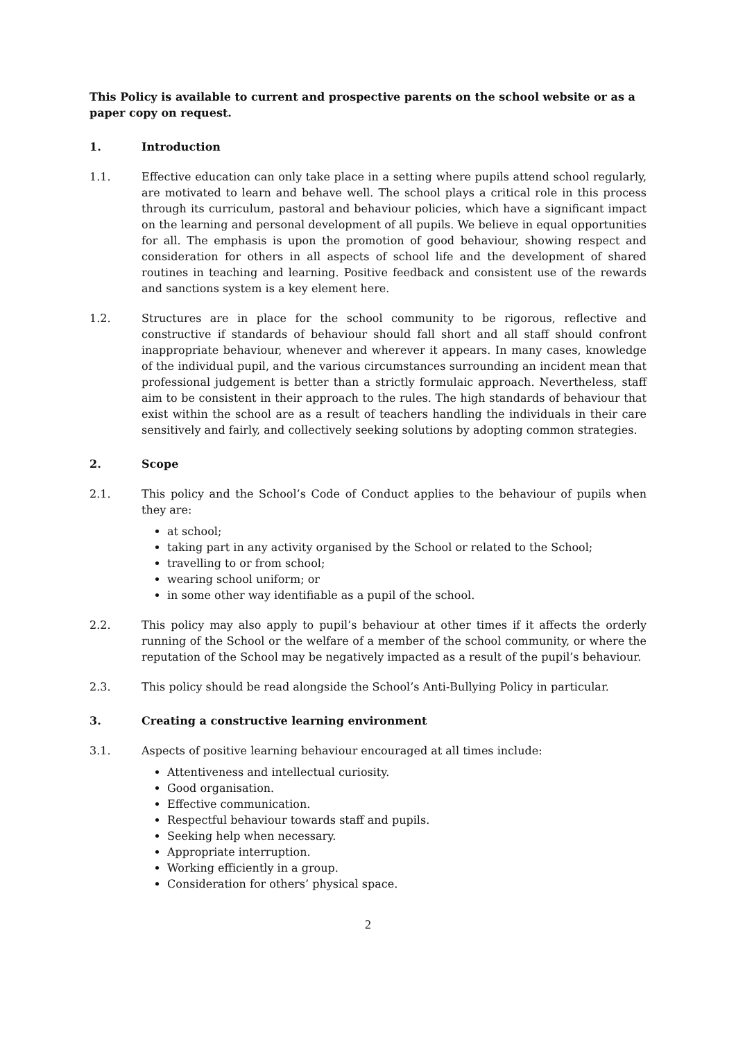This Policy is available to current and prospective parents on the school website or as a paper copy on request.
1. Introduction
1.1. Effective education can only take place in a setting where pupils attend school regularly, are motivated to learn and behave well. The school plays a critical role in this process through its curriculum, pastoral and behaviour policies, which have a significant impact on the learning and personal development of all pupils. We believe in equal opportunities for all. The emphasis is upon the promotion of good behaviour, showing respect and consideration for others in all aspects of school life and the development of shared routines in teaching and learning. Positive feedback and consistent use of the rewards and sanctions system is a key element here.
1.2. Structures are in place for the school community to be rigorous, reflective and constructive if standards of behaviour should fall short and all staff should confront inappropriate behaviour, whenever and wherever it appears. In many cases, knowledge of the individual pupil, and the various circumstances surrounding an incident mean that professional judgement is better than a strictly formulaic approach. Nevertheless, staff aim to be consistent in their approach to the rules. The high standards of behaviour that exist within the school are as a result of teachers handling the individuals in their care sensitively and fairly, and collectively seeking solutions by adopting common strategies.
2. Scope
2.1. This policy and the School’s Code of Conduct applies to the behaviour of pupils when they are:
at school;
taking part in any activity organised by the School or related to the School;
travelling to or from school;
wearing school uniform; or
in some other way identifiable as a pupil of the school.
2.2. This policy may also apply to pupil’s behaviour at other times if it affects the orderly running of the School or the welfare of a member of the school community, or where the reputation of the School may be negatively impacted as a result of the pupil’s behaviour.
2.3. This policy should be read alongside the School’s Anti-Bullying Policy in particular.
3. Creating a constructive learning environment
3.1. Aspects of positive learning behaviour encouraged at all times include:
Attentiveness and intellectual curiosity.
Good organisation.
Effective communication.
Respectful behaviour towards staff and pupils.
Seeking help when necessary.
Appropriate interruption.
Working efficiently in a group.
Consideration for others’ physical space.
2